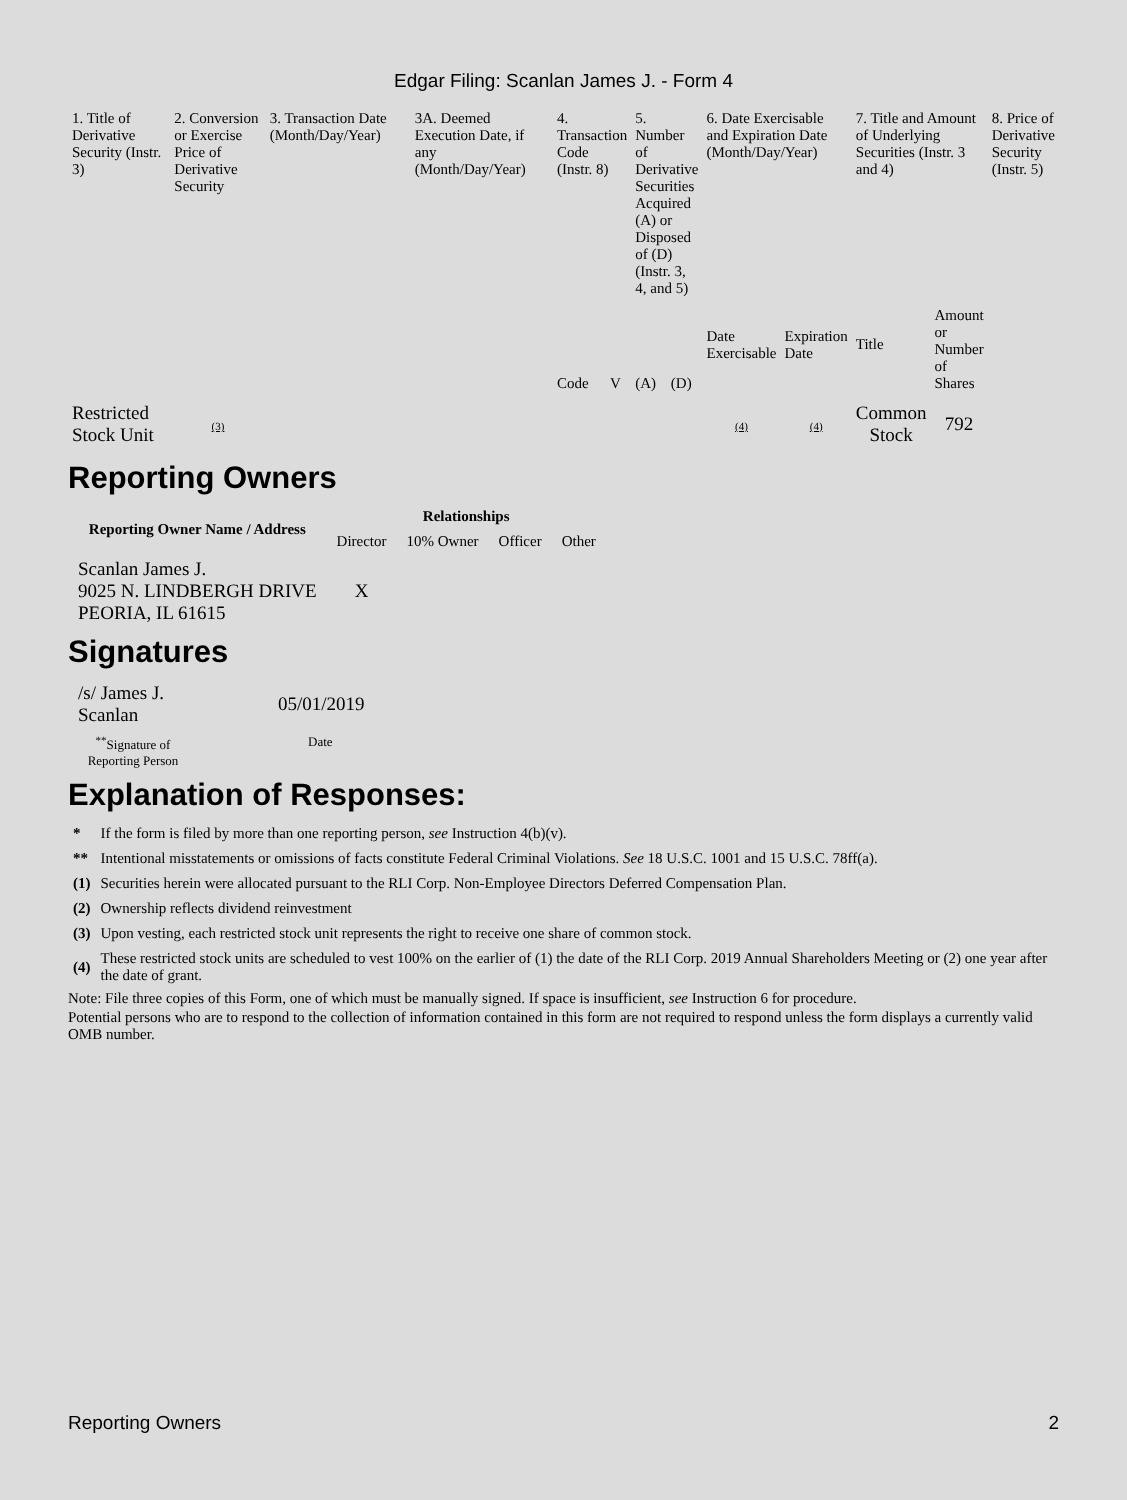Edgar Filing: Scanlan James J. - Form 4
| 1. Title of Derivative Security (Instr. 3) | 2. Conversion or Exercise Price of Derivative Security | 3. Transaction Date (Month/Day/Year) | 3A. Deemed Execution Date, if any (Month/Day/Year) | 4. Transaction Code (Instr. 8) | | 5. Number of Derivative Securities Acquired (A) or Disposed of (D) (Instr. 3, 4, and 5) | | 6. Date Exercisable and Expiration Date (Month/Day/Year) | | 7. Title and Amount of Underlying Securities (Instr. 3 and 4) | | 8. Price of Derivative Security (Instr. 5) |
| | | | | Code | V | (A) | (D) | Date Exercisable | Expiration Date | Title | Amount or Number of Shares | |
| Restricted Stock Unit | (3) | | | | | | | (4) | (4) | Common Stock | 792 | |
Reporting Owners
| Reporting Owner Name / Address | Relationships | | | |
| --- | --- | --- | --- | --- |
| | Director | 10% Owner | Officer | Other |
| Scanlan James J. 9025 N. LINDBERGH DRIVE PEORIA, IL 61615 | X | | | |
Signatures
| /s/ James J. Scanlan | 05/01/2019 |
| <sup>**</sup> Signature of Reporting Person | Date |
Explanation of Responses:
| * | If the form is filed by more than one reporting person, see Instruction 4(b)(v). |
| ** | Intentional misstatements or omissions of facts constitute Federal Criminal Violations. See 18 U.S.C. 1001 and 15 U.S.C. 78ff(a). |
| (1) | Securities herein were allocated pursuant to the RLI Corp. Non-Employee Directors Deferred Compensation Plan. |
| (2) | Ownership reflects dividend reinvestment |
| (3) | Upon vesting, each restricted stock unit represents the right to receive one share of common stock. |
| (4) | These restricted stock units are scheduled to vest 100% on the earlier of (1) the date of the RLI Corp. 2019 Annual Shareholders Meeting or (2) one year after the date of grant. |
Note: File three copies of this Form, one of which must be manually signed. If space is insufficient, see Instruction 6 for procedure.
Potential persons who are to respond to the collection of information contained in this form are not required to respond unless the form displays a currently valid OMB number.
Reporting Owners 2